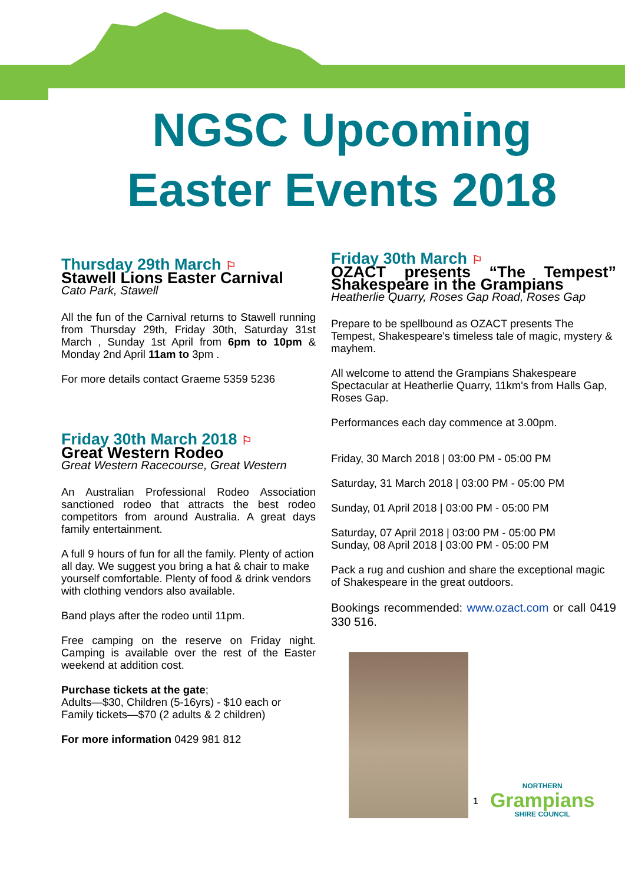NGSC Upcoming
Easter Events 2018
Thursday 29th March ⚐
Stawell Lions Easter Carnival
Cato Park, Stawell
All the fun of the Carnival returns to Stawell running from Thursday 29th, Friday 30th, Saturday 31st March , Sunday 1st April from 6pm to 10pm & Monday 2nd April 11am to 3pm .
For more details contact Graeme 5359 5236
Friday 30th March 2018 ⚐
Great Western Rodeo
Great Western Racecourse, Great Western
An Australian Professional Rodeo Association sanctioned rodeo that attracts the best rodeo competitors from around Australia. A great days family entertainment.
A full 9 hours of fun for all the family. Plenty of action all day. We suggest you bring a hat & chair to make yourself comfortable. Plenty of food & drink vendors with clothing vendors also available.
Band plays after the rodeo until 11pm.
Free camping on the reserve on Friday night. Camping is available over the rest of the Easter weekend at addition cost.
Purchase tickets at the gate;
Adults—$30, Children (5-16yrs) - $10 each or Family tickets—$70 (2 adults & 2 children)
For more information 0429 981 812
Friday 30th March ⚐
OZACT presents “The Tempest” Shakespeare in the Grampians
Heatherlie Quarry, Roses Gap Road, Roses Gap
Prepare to be spellbound as OZACT presents The Tempest, Shakespeare's timeless tale of magic, mystery & mayhem.
All welcome to attend the Grampians Shakespeare Spectacular at Heatherlie Quarry, 11km's from Halls Gap, Roses Gap.
Performances each day commence at 3.00pm.
Friday, 30 March 2018 | 03:00 PM - 05:00 PM
Saturday, 31 March 2018 | 03:00 PM - 05:00 PM
Sunday, 01 April 2018 | 03:00 PM - 05:00 PM
Saturday, 07 April 2018 | 03:00 PM - 05:00 PM
Sunday, 08 April 2018 | 03:00 PM - 05:00 PM
Pack a rug and cushion and share the exceptional magic of Shakespeare in the great outdoors.
Bookings recommended: www.ozact.com or call 0419 330 516.
1
NORTHERN
Grampians
SHIRE COUNCIL